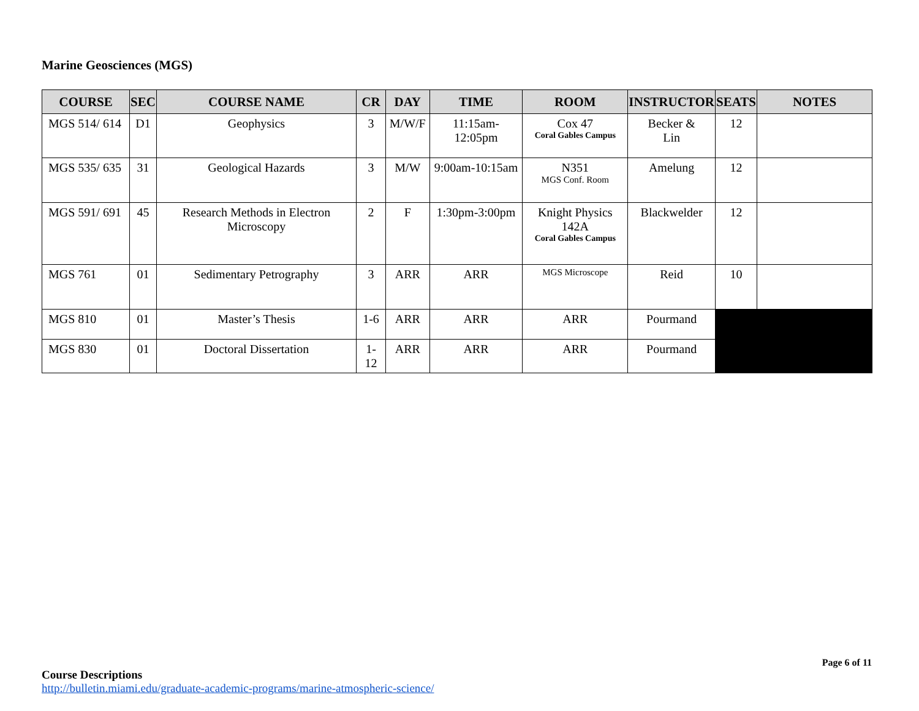Marine Geosciences (MGS)
| COURSE | SEC | COURSE NAME | CR | DAY | TIME | ROOM | INSTRUCTOR | SEATS | NOTES |
| --- | --- | --- | --- | --- | --- | --- | --- | --- | --- |
| MGS 514/ 614 | D1 | Geophysics | 3 | M/W/F | 11:15am-12:05pm | Cox 47 Coral Gables Campus | Becker & Lin | 12 | |
| MGS 535/ 635 | 31 | Geological Hazards | 3 | M/W | 9:00am-10:15am | N351 MGS Conf. Room | Amelung | 12 | |
| MGS 591/ 691 | 45 | Research Methods in Electron Microscopy | 2 | F | 1:30pm-3:00pm | Knight Physics 142A Coral Gables Campus | Blackwelder | 12 | |
| MGS 761 | 01 | Sedimentary Petrography | 3 | ARR | ARR | MGS Microscope | Reid | 10 | |
| MGS 810 | 01 | Master’s Thesis | 1-6 | ARR | ARR | ARR | Pourmand | | |
| MGS 830 | 01 | Doctoral Dissertation | 1-12 | ARR | ARR | ARR | Pourmand | | |
Page 6 of 11
Course Descriptions
http://bulletin.miami.edu/graduate-academic-programs/marine-atmospheric-science/